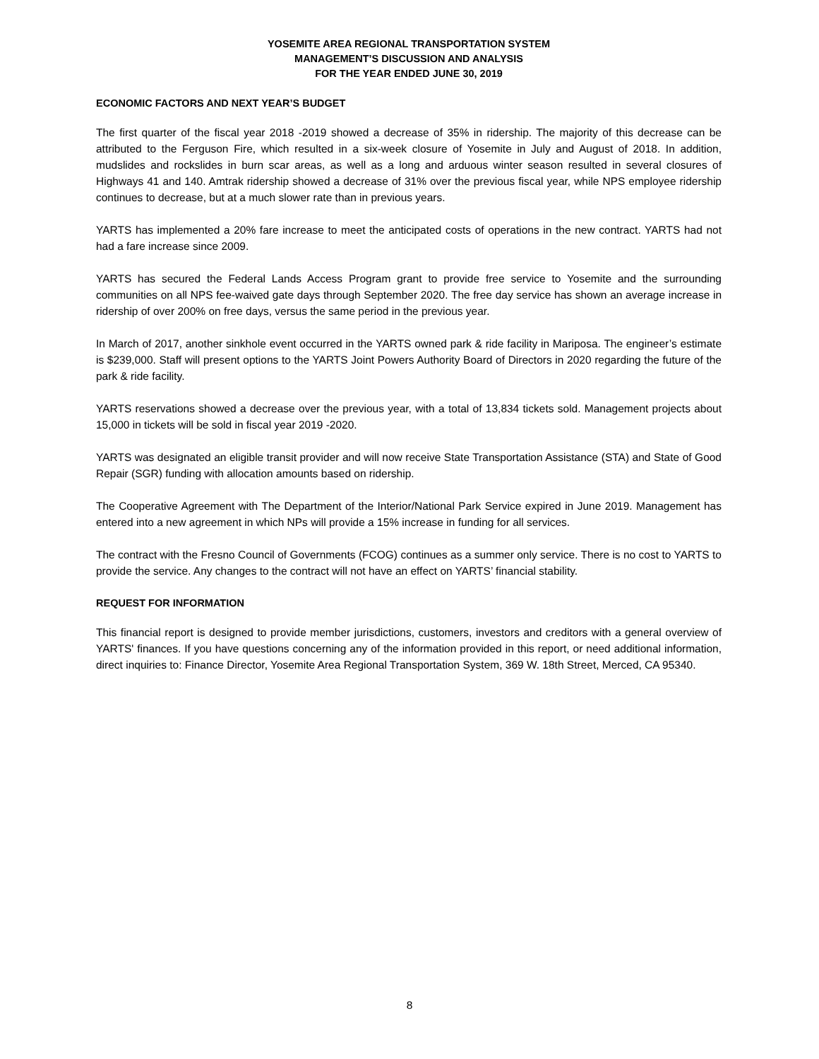YOSEMITE AREA REGIONAL TRANSPORTATION SYSTEM
MANAGEMENT’S DISCUSSION AND ANALYSIS
FOR THE YEAR ENDED JUNE 30, 2019
ECONOMIC FACTORS AND NEXT YEAR’S BUDGET
The first quarter of the fiscal year 2018 -2019 showed a decrease of 35% in ridership. The majority of this decrease can be attributed to the Ferguson Fire, which resulted in a six-week closure of Yosemite in July and August of 2018. In addition, mudslides and rockslides in burn scar areas, as well as a long and arduous winter season resulted in several closures of Highways 41 and 140. Amtrak ridership showed a decrease of 31% over the previous fiscal year, while NPS employee ridership continues to decrease, but at a much slower rate than in previous years.
YARTS has implemented a 20% fare increase to meet the anticipated costs of operations in the new contract. YARTS had not had a fare increase since 2009.
YARTS has secured the Federal Lands Access Program grant to provide free service to Yosemite and the surrounding communities on all NPS fee-waived gate days through September 2020. The free day service has shown an average increase in ridership of over 200% on free days, versus the same period in the previous year.
In March of 2017, another sinkhole event occurred in the YARTS owned park & ride facility in Mariposa. The engineer’s estimate is $239,000. Staff will present options to the YARTS Joint Powers Authority Board of Directors in 2020 regarding the future of the park & ride facility.
YARTS reservations showed a decrease over the previous year, with a total of 13,834 tickets sold. Management projects about 15,000 in tickets will be sold in fiscal year 2019 -2020.
YARTS was designated an eligible transit provider and will now receive State Transportation Assistance (STA) and State of Good Repair (SGR) funding with allocation amounts based on ridership.
The Cooperative Agreement with The Department of the Interior/National Park Service expired in June 2019. Management has entered into a new agreement in which NPs will provide a 15% increase in funding for all services.
The contract with the Fresno Council of Governments (FCOG) continues as a summer only service. There is no cost to YARTS to provide the service. Any changes to the contract will not have an effect on YARTS’ financial stability.
REQUEST FOR INFORMATION
This financial report is designed to provide member jurisdictions, customers, investors and creditors with a general overview of YARTS' finances. If you have questions concerning any of the information provided in this report, or need additional information, direct inquiries to: Finance Director, Yosemite Area Regional Transportation System, 369 W. 18th Street, Merced, CA 95340.
8